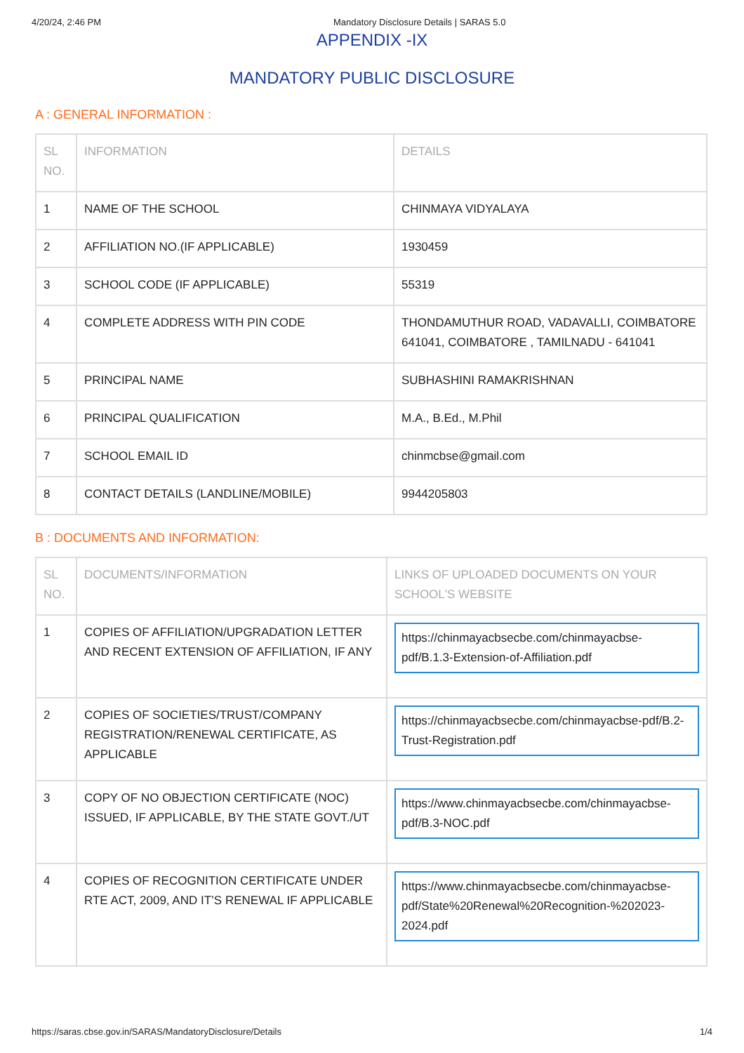4/20/24, 2:46 PM Mandatory Disclosure Details | SARAS 5.0
APPENDIX -IX
MANDATORY PUBLIC DISCLOSURE
A : GENERAL INFORMATION :
| SL NO. | INFORMATION | DETAILS |
| --- | --- | --- |
| 1 | NAME OF THE SCHOOL | CHINMAYA VIDYALAYA |
| 2 | AFFILIATION NO.(IF APPLICABLE) | 1930459 |
| 3 | SCHOOL CODE (IF APPLICABLE) | 55319 |
| 4 | COMPLETE ADDRESS WITH PIN CODE | THONDAMUTHUR ROAD, VADAVALLI, COIMBATORE 641041, COIMBATORE , TAMILNADU - 641041 |
| 5 | PRINCIPAL NAME | SUBHASHINI RAMAKRISHNAN |
| 6 | PRINCIPAL QUALIFICATION | M.A., B.Ed., M.Phil |
| 7 | SCHOOL EMAIL ID | chinmcbse@gmail.com |
| 8 | CONTACT DETAILS (LANDLINE/MOBILE) | 9944205803 |
B : DOCUMENTS AND INFORMATION:
| SL NO. | DOCUMENTS/INFORMATION | LINKS OF UPLOADED DOCUMENTS ON YOUR SCHOOL'S WEBSITE |
| --- | --- | --- |
| 1 | COPIES OF AFFILIATION/UPGRADATION LETTER AND RECENT EXTENSION OF AFFILIATION, IF ANY | https://chinmayacbsecbe.com/chinmayacbse-pdf/B.1.3-Extension-of-Affiliation.pdf |
| 2 | COPIES OF SOCIETIES/TRUST/COMPANY REGISTRATION/RENEWAL CERTIFICATE, AS APPLICABLE | https://chinmayacbsecbe.com/chinmayacbse-pdf/B.2-Trust-Registration.pdf |
| 3 | COPY OF NO OBJECTION CERTIFICATE (NOC) ISSUED, IF APPLICABLE, BY THE STATE GOVT./UT | https://www.chinmayacbsecbe.com/chinmayacbse-pdf/B.3-NOC.pdf |
| 4 | COPIES OF RECOGNITION CERTIFICATE UNDER RTE ACT, 2009, AND IT’S RENEWAL IF APPLICABLE | https://www.chinmayacbsecbe.com/chinmayacbse-pdf/State%20Renewal%20Recognition-%202023-2024.pdf |
https://saras.cbse.gov.in/SARAS/MandatoryDisclosure/Details 1/4